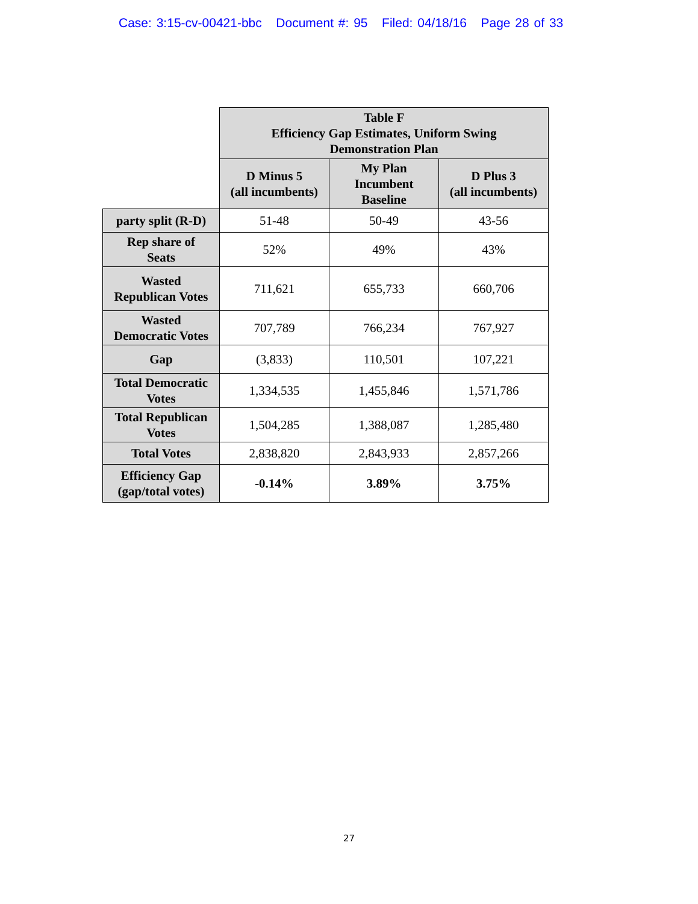Case: 3:15-cv-00421-bbc Document #: 95 Filed: 04/18/16 Page 28 of 33
| | Table F Efficiency Gap Estimates, Uniform Swing Demonstration Plan | | |
| --- | --- | --- | --- |
| | D Minus 5 (all incumbents) | My Plan Incumbent Baseline | D Plus 3 (all incumbents) |
| party split (R-D) | 51-48 | 50-49 | 43-56 |
| Rep share of Seats | 52% | 49% | 43% |
| Wasted Republican Votes | 711,621 | 655,733 | 660,706 |
| Wasted Democratic Votes | 707,789 | 766,234 | 767,927 |
| Gap | (3,833) | 110,501 | 107,221 |
| Total Democratic Votes | 1,334,535 | 1,455,846 | 1,571,786 |
| Total Republican Votes | 1,504,285 | 1,388,087 | 1,285,480 |
| Total Votes | 2,838,820 | 2,843,933 | 2,857,266 |
| Efficiency Gap (gap/total votes) | -0.14% | 3.89% | 3.75% |
27